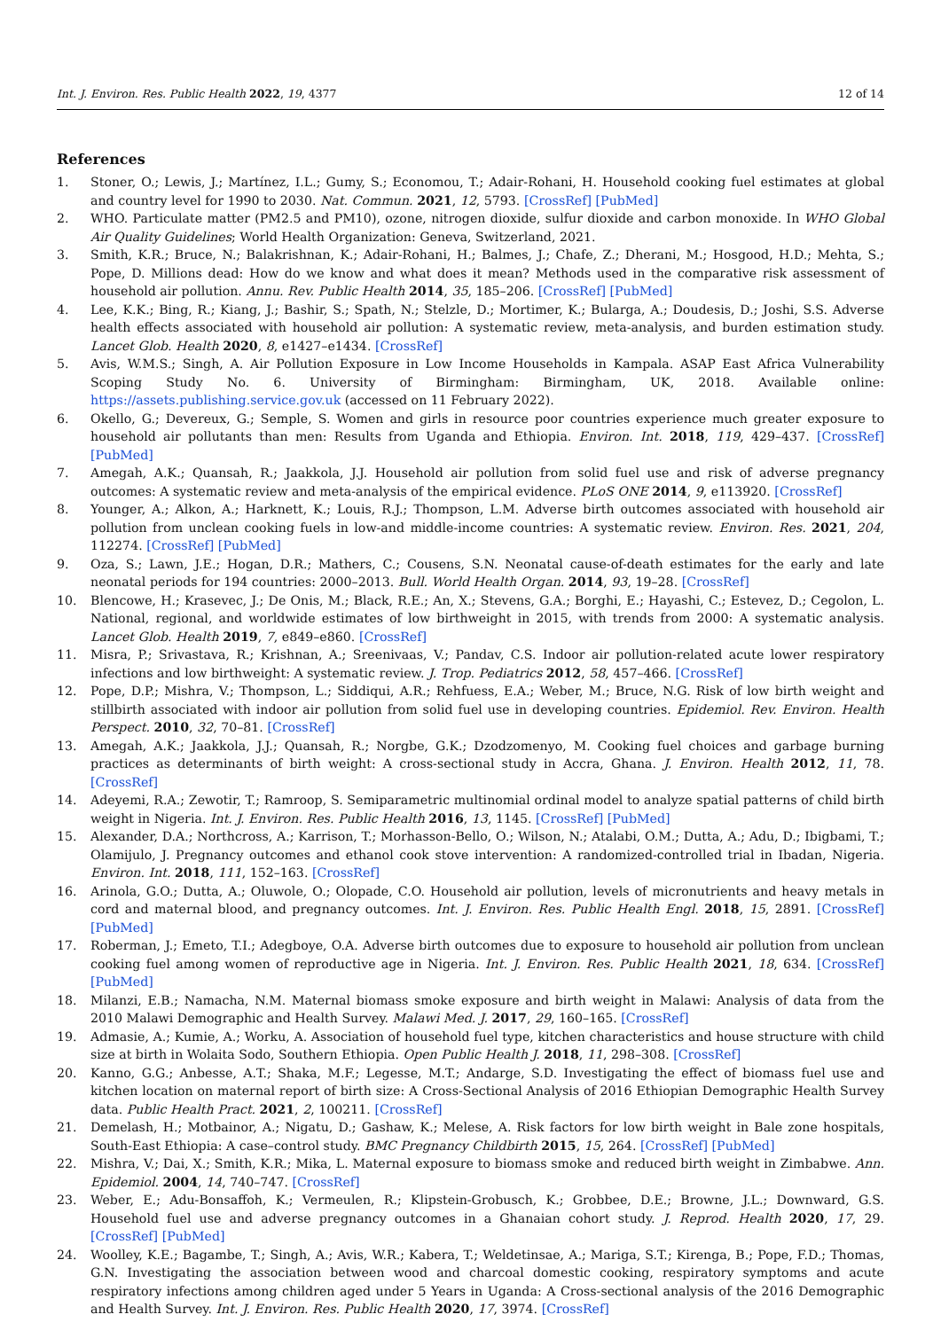Int. J. Environ. Res. Public Health 2022, 19, 4377 12 of 14
References
1. Stoner, O.; Lewis, J.; Martínez, I.L.; Gumy, S.; Economou, T.; Adair-Rohani, H. Household cooking fuel estimates at global and country level for 1990 to 2030. Nat. Commun. 2021, 12, 5793. [CrossRef] [PubMed]
2. WHO. Particulate matter (PM2.5 and PM10), ozone, nitrogen dioxide, sulfur dioxide and carbon monoxide. In WHO Global Air Quality Guidelines; World Health Organization: Geneva, Switzerland, 2021.
3. Smith, K.R.; Bruce, N.; Balakrishnan, K.; Adair-Rohani, H.; Balmes, J.; Chafe, Z.; Dherani, M.; Hosgood, H.D.; Mehta, S.; Pope, D. Millions dead: How do we know and what does it mean? Methods used in the comparative risk assessment of household air pollution. Annu. Rev. Public Health 2014, 35, 185–206. [CrossRef] [PubMed]
4. Lee, K.K.; Bing, R.; Kiang, J.; Bashir, S.; Spath, N.; Stelzle, D.; Mortimer, K.; Bularga, A.; Doudesis, D.; Joshi, S.S. Adverse health effects associated with household air pollution: A systematic review, meta-analysis, and burden estimation study. Lancet Glob. Health 2020, 8, e1427–e1434. [CrossRef]
5. Avis, W.M.S.; Singh, A. Air Pollution Exposure in Low Income Households in Kampala. ASAP East Africa Vulnerability Scoping Study No. 6. University of Birmingham: Birmingham, UK, 2018. Available online: https://assets.publishing.service.gov.uk (accessed on 11 February 2022).
6. Okello, G.; Devereux, G.; Semple, S. Women and girls in resource poor countries experience much greater exposure to household air pollutants than men: Results from Uganda and Ethiopia. Environ. Int. 2018, 119, 429–437. [CrossRef] [PubMed]
7. Amegah, A.K.; Quansah, R.; Jaakkola, J.J. Household air pollution from solid fuel use and risk of adverse pregnancy outcomes: A systematic review and meta-analysis of the empirical evidence. PLoS ONE 2014, 9, e113920. [CrossRef]
8. Younger, A.; Alkon, A.; Harknett, K.; Louis, R.J.; Thompson, L.M. Adverse birth outcomes associated with household air pollution from unclean cooking fuels in low-and middle-income countries: A systematic review. Environ. Res. 2021, 204, 112274. [CrossRef] [PubMed]
9. Oza, S.; Lawn, J.E.; Hogan, D.R.; Mathers, C.; Cousens, S.N. Neonatal cause-of-death estimates for the early and late neonatal periods for 194 countries: 2000–2013. Bull. World Health Organ. 2014, 93, 19–28. [CrossRef]
10. Blencowe, H.; Krasevec, J.; De Onis, M.; Black, R.E.; An, X.; Stevens, G.A.; Borghi, E.; Hayashi, C.; Estevez, D.; Cegolon, L. National, regional, and worldwide estimates of low birthweight in 2015, with trends from 2000: A systematic analysis. Lancet Glob. Health 2019, 7, e849–e860. [CrossRef]
11. Misra, P.; Srivastava, R.; Krishnan, A.; Sreenivaas, V.; Pandav, C.S. Indoor air pollution-related acute lower respiratory infections and low birthweight: A systematic review. J. Trop. Pediatrics 2012, 58, 457–466. [CrossRef]
12. Pope, D.P.; Mishra, V.; Thompson, L.; Siddiqui, A.R.; Rehfuess, E.A.; Weber, M.; Bruce, N.G. Risk of low birth weight and stillbirth associated with indoor air pollution from solid fuel use in developing countries. Epidemiol. Rev. Environ. Health Perspect. 2010, 32, 70–81. [CrossRef]
13. Amegah, A.K.; Jaakkola, J.J.; Quansah, R.; Norgbe, G.K.; Dzodzomenyo, M. Cooking fuel choices and garbage burning practices as determinants of birth weight: A cross-sectional study in Accra, Ghana. J. Environ. Health 2012, 11, 78. [CrossRef]
14. Adeyemi, R.A.; Zewotir, T.; Ramroop, S. Semiparametric multinomial ordinal model to analyze spatial patterns of child birth weight in Nigeria. Int. J. Environ. Res. Public Health 2016, 13, 1145. [CrossRef] [PubMed]
15. Alexander, D.A.; Northcross, A.; Karrison, T.; Morhasson-Bello, O.; Wilson, N.; Atalabi, O.M.; Dutta, A.; Adu, D.; Ibigbami, T.; Olamijulo, J. Pregnancy outcomes and ethanol cook stove intervention: A randomized-controlled trial in Ibadan, Nigeria. Environ. Int. 2018, 111, 152–163. [CrossRef]
16. Arinola, G.O.; Dutta, A.; Oluwole, O.; Olopade, C.O. Household air pollution, levels of micronutrients and heavy metals in cord and maternal blood, and pregnancy outcomes. Int. J. Environ. Res. Public Health Engl. 2018, 15, 2891. [CrossRef] [PubMed]
17. Roberman, J.; Emeto, T.I.; Adegboye, O.A. Adverse birth outcomes due to exposure to household air pollution from unclean cooking fuel among women of reproductive age in Nigeria. Int. J. Environ. Res. Public Health 2021, 18, 634. [CrossRef] [PubMed]
18. Milanzi, E.B.; Namacha, N.M. Maternal biomass smoke exposure and birth weight in Malawi: Analysis of data from the 2010 Malawi Demographic and Health Survey. Malawi Med. J. 2017, 29, 160–165. [CrossRef]
19. Admasie, A.; Kumie, A.; Worku, A. Association of household fuel type, kitchen characteristics and house structure with child size at birth in Wolaita Sodo, Southern Ethiopia. Open Public Health J. 2018, 11, 298–308. [CrossRef]
20. Kanno, G.G.; Anbesse, A.T.; Shaka, M.F.; Legesse, M.T.; Andarge, S.D. Investigating the effect of biomass fuel use and kitchen location on maternal report of birth size: A Cross-Sectional Analysis of 2016 Ethiopian Demographic Health Survey data. Public Health Pract. 2021, 2, 100211. [CrossRef]
21. Demelash, H.; Motbainor, A.; Nigatu, D.; Gashaw, K.; Melese, A. Risk factors for low birth weight in Bale zone hospitals, South-East Ethiopia: A case–control study. BMC Pregnancy Childbirth 2015, 15, 264. [CrossRef] [PubMed]
22. Mishra, V.; Dai, X.; Smith, K.R.; Mika, L. Maternal exposure to biomass smoke and reduced birth weight in Zimbabwe. Ann. Epidemiol. 2004, 14, 740–747. [CrossRef]
23. Weber, E.; Adu-Bonsaffoh, K.; Vermeulen, R.; Klipstein-Grobusch, K.; Grobbee, D.E.; Browne, J.L.; Downward, G.S. Household fuel use and adverse pregnancy outcomes in a Ghanaian cohort study. J. Reprod. Health 2020, 17, 29. [CrossRef] [PubMed]
24. Woolley, K.E.; Bagambe, T.; Singh, A.; Avis, W.R.; Kabera, T.; Weldetinsae, A.; Mariga, S.T.; Kirenga, B.; Pope, F.D.; Thomas, G.N. Investigating the association between wood and charcoal domestic cooking, respiratory symptoms and acute respiratory infections among children aged under 5 Years in Uganda: A Cross-sectional analysis of the 2016 Demographic and Health Survey. Int. J. Environ. Res. Public Health 2020, 17, 3974. [CrossRef]